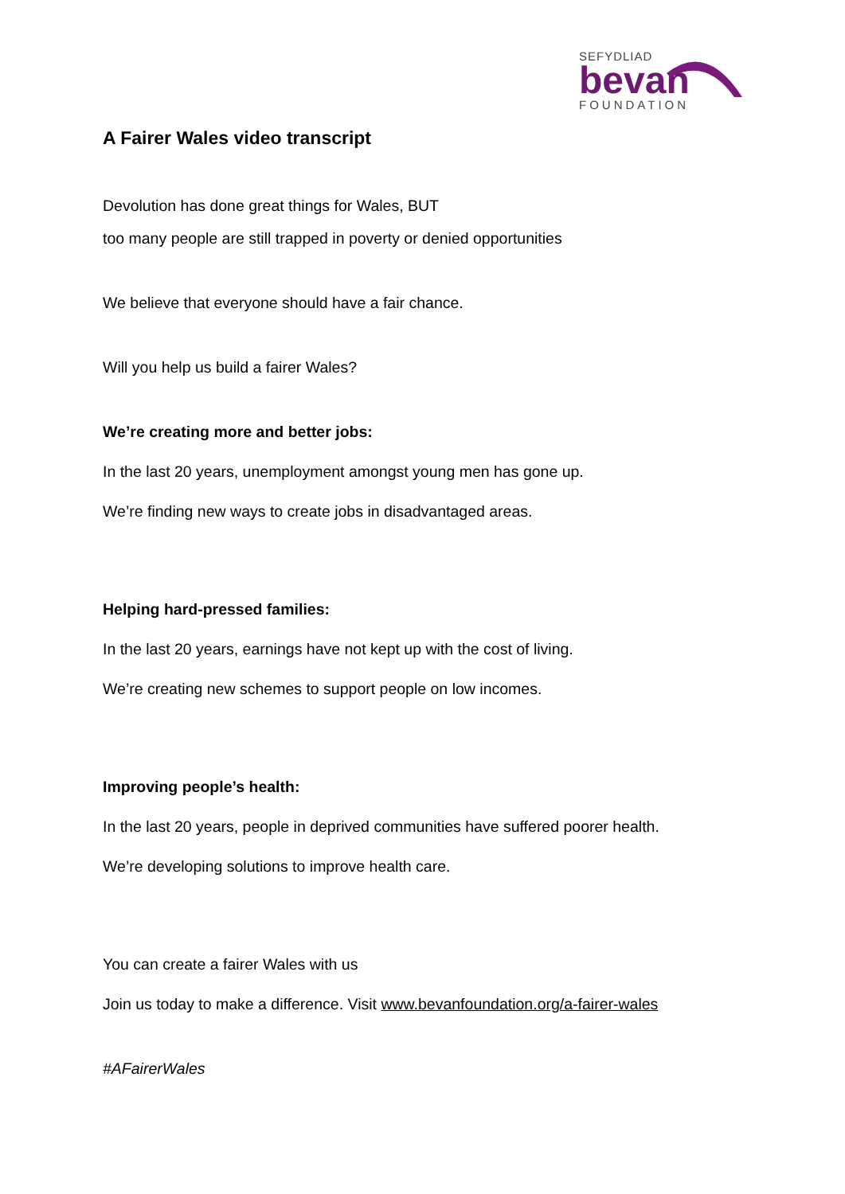SEFYDLIAD
bevan
FOUNDATION
A Fairer Wales video transcript
Devolution has done great things for Wales, BUT
too many people are still trapped in poverty or denied opportunities
We believe that everyone should have a fair chance.
Will you help us build a fairer Wales?
We’re creating more and better jobs:
In the last 20 years, unemployment amongst young men has gone up.
We’re finding new ways to create jobs in disadvantaged areas.
Helping hard-pressed families:
In the last 20 years, earnings have not kept up with the cost of living.
We’re creating new schemes to support people on low incomes.
Improving people’s health:
In the last 20 years, people in deprived communities have suffered poorer health.
We’re developing solutions to improve health care.
You can create a fairer Wales with us
Join us today to make a difference. Visit www.bevanfoundation.org/a-fairer-wales
#AFairerWales